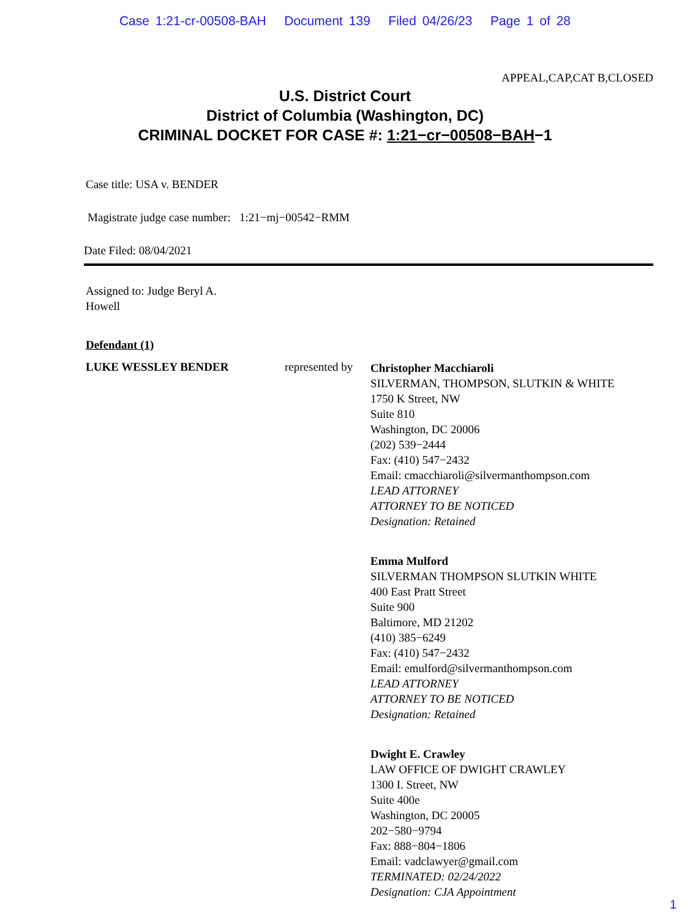Case 1:21-cr-00508-BAH Document 139 Filed 04/26/23 Page 1 of 28
APPEAL,CAP,CAT B,CLOSED
U.S. District Court
District of Columbia (Washington, DC)
CRIMINAL DOCKET FOR CASE #: 1:21−cr−00508−BAH−1
Case title: USA v. BENDER
Magistrate judge case number: 1:21−mj−00542−RMM
Date Filed: 08/04/2021
Assigned to: Judge Beryl A.
Howell
Defendant (1)
LUKE WESSLEY BENDER represented by
Christopher Macchiaroli
SILVERMAN, THOMPSON, SLUTKIN & WHITE
1750 K Street, NW
Suite 810
Washington, DC 20006
(202) 539−2444
Fax: (410) 547−2432
Email: cmacchiaroli@silvermanthompson.com
LEAD ATTORNEY
ATTORNEY TO BE NOTICED
Designation: Retained
Emma Mulford
SILVERMAN THOMPSON SLUTKIN WHITE
400 East Pratt Street
Suite 900
Baltimore, MD 21202
(410) 385−6249
Fax: (410) 547−2432
Email: emulford@silvermanthompson.com
LEAD ATTORNEY
ATTORNEY TO BE NOTICED
Designation: Retained
Dwight E. Crawley
LAW OFFICE OF DWIGHT CRAWLEY
1300 I. Street, NW
Suite 400e
Washington, DC 20005
202−580−9794
Fax: 888−804−1806
Email: vadclawyer@gmail.com
TERMINATED: 02/24/2022
Designation: CJA Appointment
1